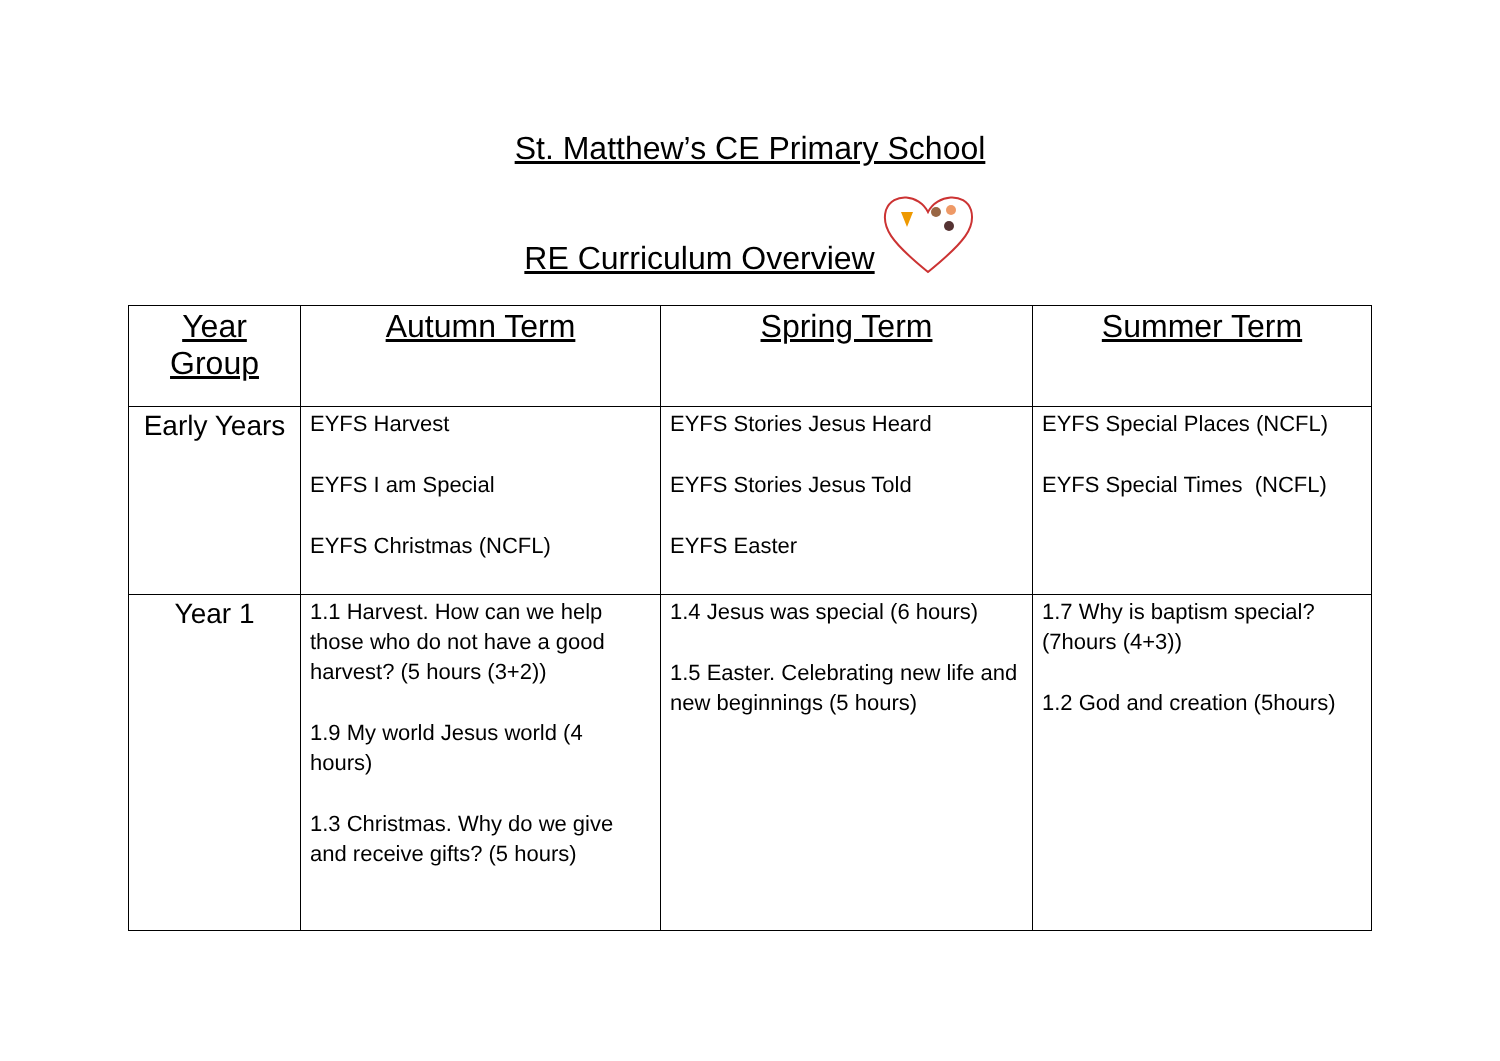St. Matthew’s CE Primary School
RE Curriculum Overview
| Year Group | Autumn Term | Spring Term | Summer Term |
| --- | --- | --- | --- |
| Early Years | EYFS Harvest EYFS I am Special EYFS Christmas (NCFL) | EYFS Stories Jesus Heard EYFS Stories Jesus Told EYFS Easter | EYFS Special Places (NCFL) EYFS Special Times (NCFL) |
| Year 1 | 1.1 Harvest. How can we help those who do not have a good harvest? (5 hours (3+2)) 1.9 My world Jesus world (4 hours) 1.3 Christmas. Why do we give and receive gifts? (5 hours) | 1.4 Jesus was special (6 hours) 1.5 Easter. Celebrating new life and new beginnings (5 hours) | 1.7 Why is baptism special? (7hours (4+3)) 1.2 God and creation (5hours) |